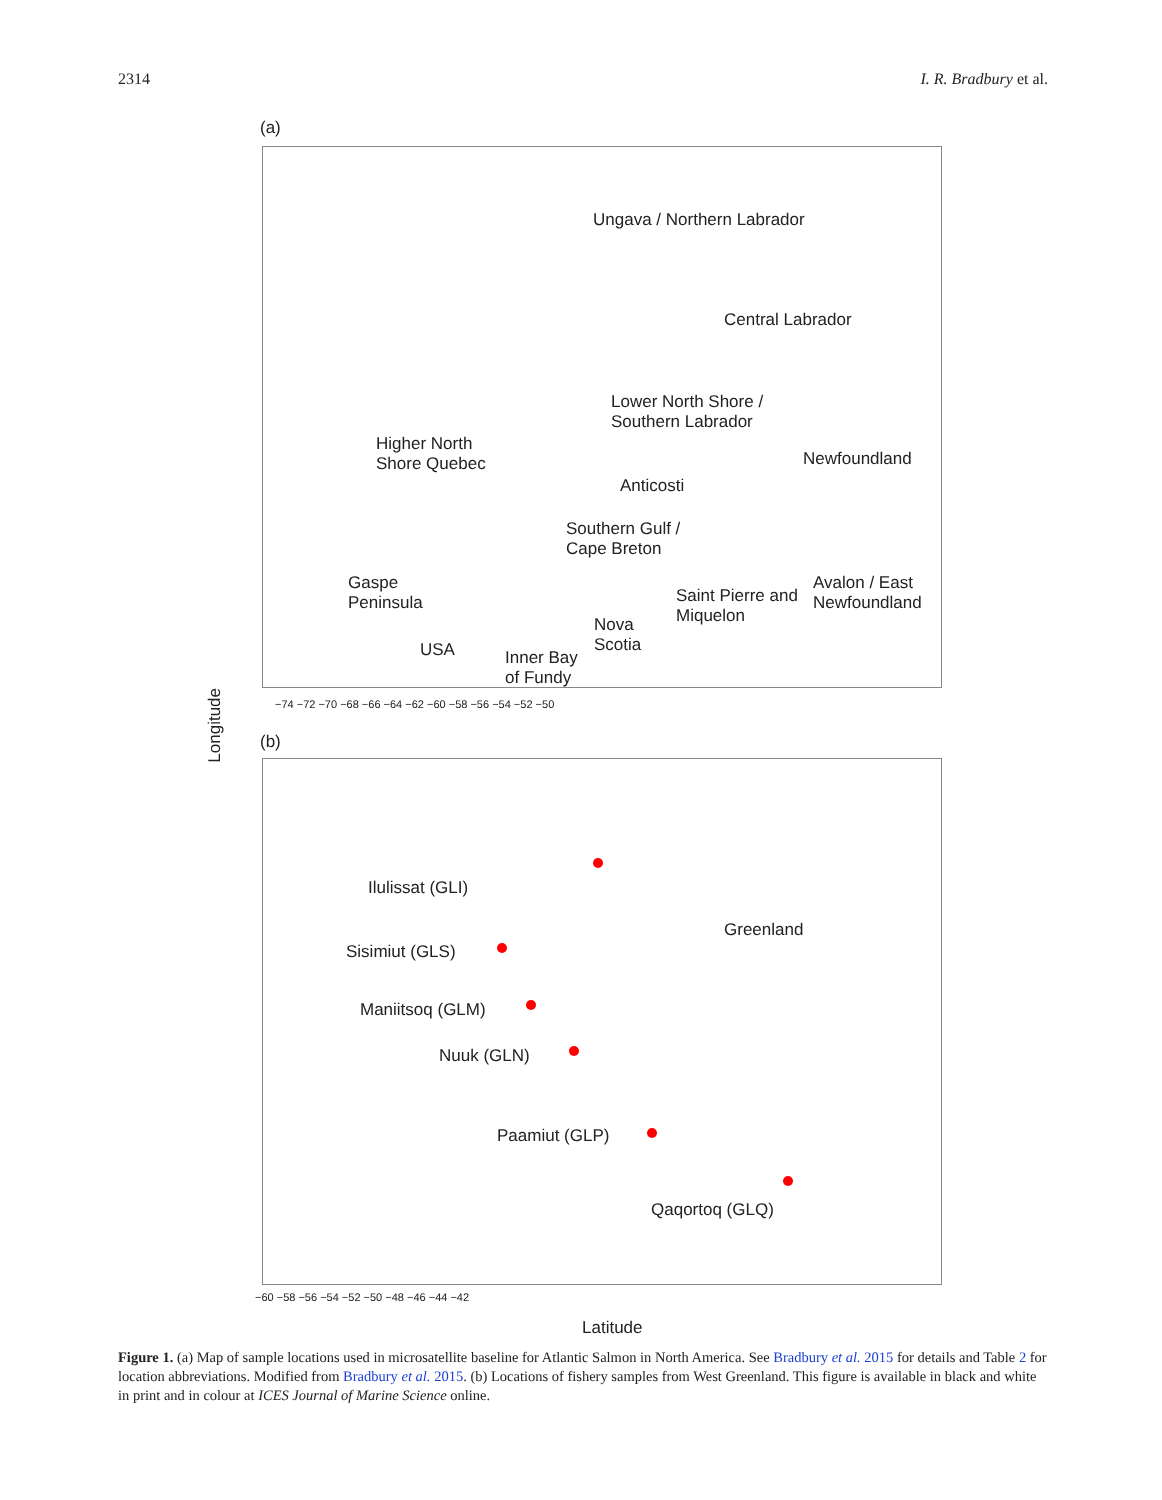2314 I. R. Bradbury et al.
(a)
Ungava / Northern Labrador
Central Labrador
Lower North Shore /
Southern Labrador
Higher North
Shore Quebec
Newfoundland
Anticosti
Southern Gulf /
Cape Breton
Gaspe
Peninsula
Avalon / East
Newfoundland
Saint Pierre and
Miquelon
Nova
Scotia
USA
Inner Bay
of Fundy
−74 −72 −70 −68 −66 −64 −62 −60 −58 −56 −54 −52 −50
Longitude
(b)
Ilulissat (GLI)
Greenland
Sisimiut (GLS)
Maniitsoq (GLM)
Nuuk (GLN)
Paamiut (GLP)
Qaqortoq (GLQ)
−60 −58 −56 −54 −52 −50 −48 −46 −44 −42
Latitude
Figure 1. (a) Map of sample locations used in microsatellite baseline for Atlantic Salmon in North America. See Bradbury et al. 2015 for details and Table 2 for location abbreviations. Modified from Bradbury et al. 2015. (b) Locations of fishery samples from West Greenland. This figure is available in black and white in print and in colour at ICES Journal of Marine Science online.